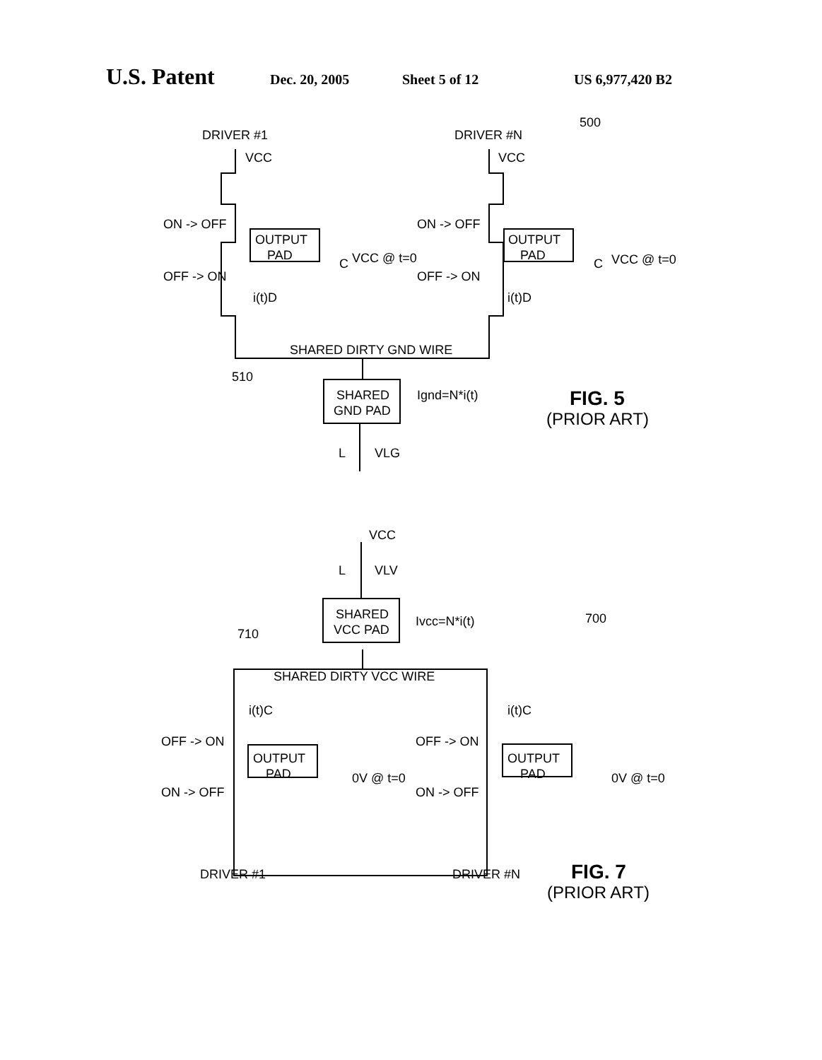U.S. Patent Dec. 20, 2005 Sheet 5 of 12 US 6,977,420 B2
DRIVER #1
DRIVER #N
500
VCC
VCC
ON -> OFF
ON -> OFF
OFF -> ON
OFF -> ON
OUTPUT
PAD
OUTPUT
PAD
VCC @ t=0
VCC @ t=0
C
C
i(t)D
i(t)D
SHARED DIRTY GND WIRE
510
SHARED
GND PAD
Ignd=N*i(t)
FIG. 5
(PRIOR ART)
L
VLG
VCC
L
VLV
SHARED
VCC PAD
Ivcc=N*i(t)
700
710
SHARED DIRTY VCC WIRE
i(t)C
i(t)C
OFF -> ON
OFF -> ON
OUTPUT
PAD
OUTPUT
PAD
0V @ t=0
0V @ t=0
ON -> OFF
ON -> OFF
DRIVER #1
DRIVER #N
FIG. 7
(PRIOR ART)